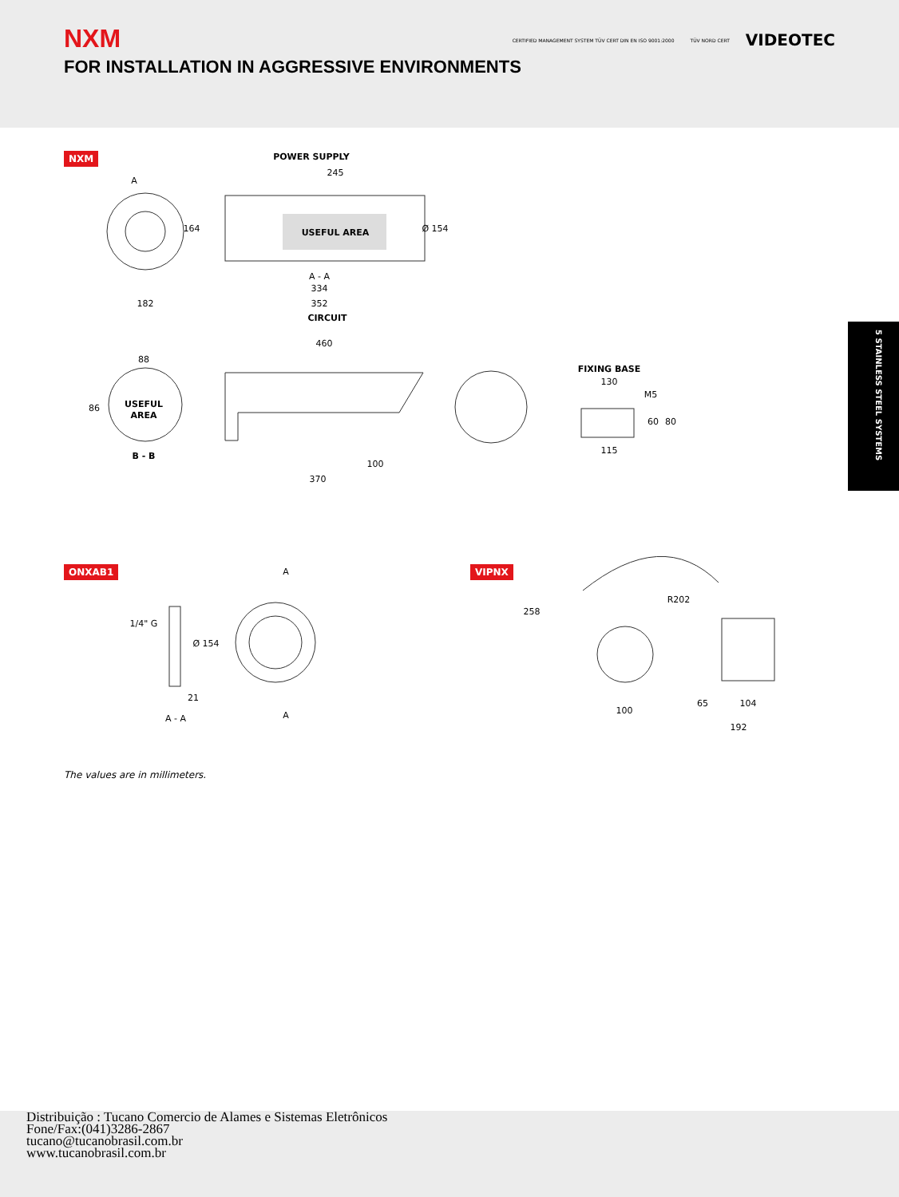NXM
FOR INSTALLATION IN AGGRESSIVE ENVIRONMENTS
CERTIFIED MANAGEMENT SYSTEM TÜV CERT DIN EN ISO 9001:2000 TÜV NORD CERT VIDEOTEC
5 STAINLESS STEEL SYSTEMS
NXM
POWER SUPPLY
245
A
USEFUL AREA
A - A
334
182
352
CIRCUIT
460
88
USEFUL
AREA
FIXING BASE
130
M5
B - B
100
115
370
164
Ø 154
86
60
80
ONXAB1 VIPNX
A
1/4" G
Ø 154
21
A - A
A
258
R202
100
65
104
192
The values are in millimeters.
Distribuição : Tucano Comercio de Alames e Sistemas Eletrônicos
Fone/Fax:(041)3286-2867
tucano@tucanobrasil.com.br
www.tucanobrasil.com.br